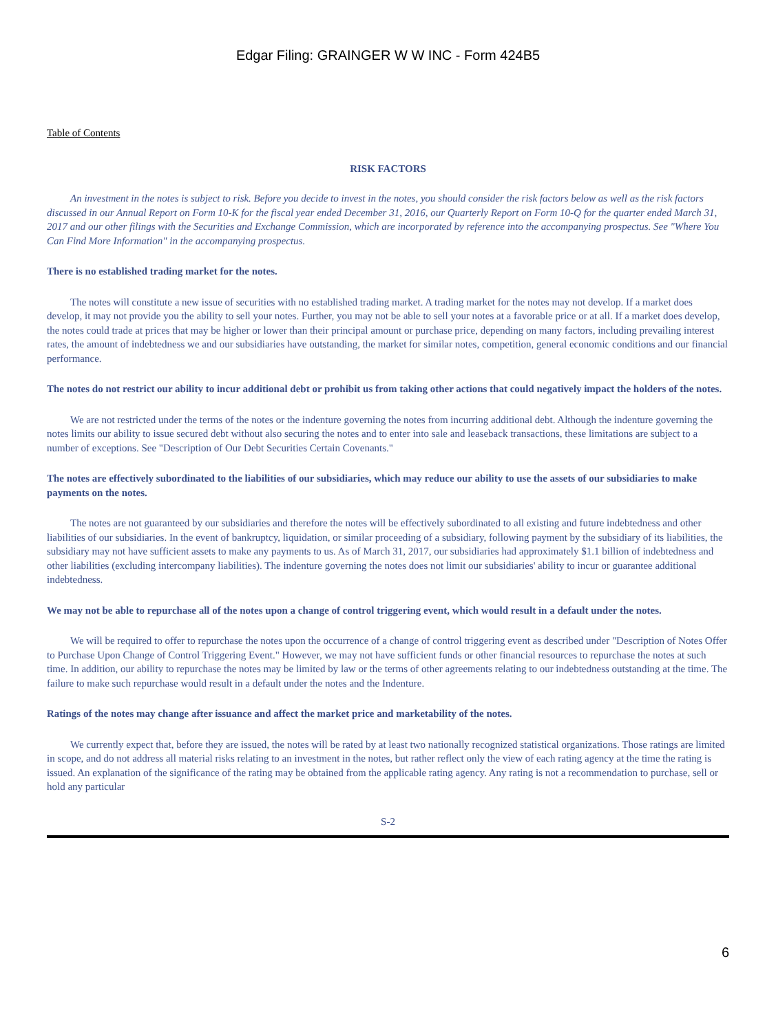Edgar Filing: GRAINGER W W INC - Form 424B5
Table of Contents
RISK FACTORS
An investment in the notes is subject to risk. Before you decide to invest in the notes, you should consider the risk factors below as well as the risk factors discussed in our Annual Report on Form 10-K for the fiscal year ended December 31, 2016, our Quarterly Report on Form 10-Q for the quarter ended March 31, 2017 and our other filings with the Securities and Exchange Commission, which are incorporated by reference into the accompanying prospectus. See "Where You Can Find More Information" in the accompanying prospectus.
There is no established trading market for the notes.
The notes will constitute a new issue of securities with no established trading market. A trading market for the notes may not develop. If a market does develop, it may not provide you the ability to sell your notes. Further, you may not be able to sell your notes at a favorable price or at all. If a market does develop, the notes could trade at prices that may be higher or lower than their principal amount or purchase price, depending on many factors, including prevailing interest rates, the amount of indebtedness we and our subsidiaries have outstanding, the market for similar notes, competition, general economic conditions and our financial performance.
The notes do not restrict our ability to incur additional debt or prohibit us from taking other actions that could negatively impact the holders of the notes.
We are not restricted under the terms of the notes or the indenture governing the notes from incurring additional debt. Although the indenture governing the notes limits our ability to issue secured debt without also securing the notes and to enter into sale and leaseback transactions, these limitations are subject to a number of exceptions. See "Description of Our Debt Securities Certain Covenants."
The notes are effectively subordinated to the liabilities of our subsidiaries, which may reduce our ability to use the assets of our subsidiaries to make payments on the notes.
The notes are not guaranteed by our subsidiaries and therefore the notes will be effectively subordinated to all existing and future indebtedness and other liabilities of our subsidiaries. In the event of bankruptcy, liquidation, or similar proceeding of a subsidiary, following payment by the subsidiary of its liabilities, the subsidiary may not have sufficient assets to make any payments to us. As of March 31, 2017, our subsidiaries had approximately $1.1 billion of indebtedness and other liabilities (excluding intercompany liabilities). The indenture governing the notes does not limit our subsidiaries' ability to incur or guarantee additional indebtedness.
We may not be able to repurchase all of the notes upon a change of control triggering event, which would result in a default under the notes.
We will be required to offer to repurchase the notes upon the occurrence of a change of control triggering event as described under "Description of Notes Offer to Purchase Upon Change of Control Triggering Event." However, we may not have sufficient funds or other financial resources to repurchase the notes at such time. In addition, our ability to repurchase the notes may be limited by law or the terms of other agreements relating to our indebtedness outstanding at the time. The failure to make such repurchase would result in a default under the notes and the Indenture.
Ratings of the notes may change after issuance and affect the market price and marketability of the notes.
We currently expect that, before they are issued, the notes will be rated by at least two nationally recognized statistical organizations. Those ratings are limited in scope, and do not address all material risks relating to an investment in the notes, but rather reflect only the view of each rating agency at the time the rating is issued. An explanation of the significance of the rating may be obtained from the applicable rating agency. Any rating is not a recommendation to purchase, sell or hold any particular
S-2
6